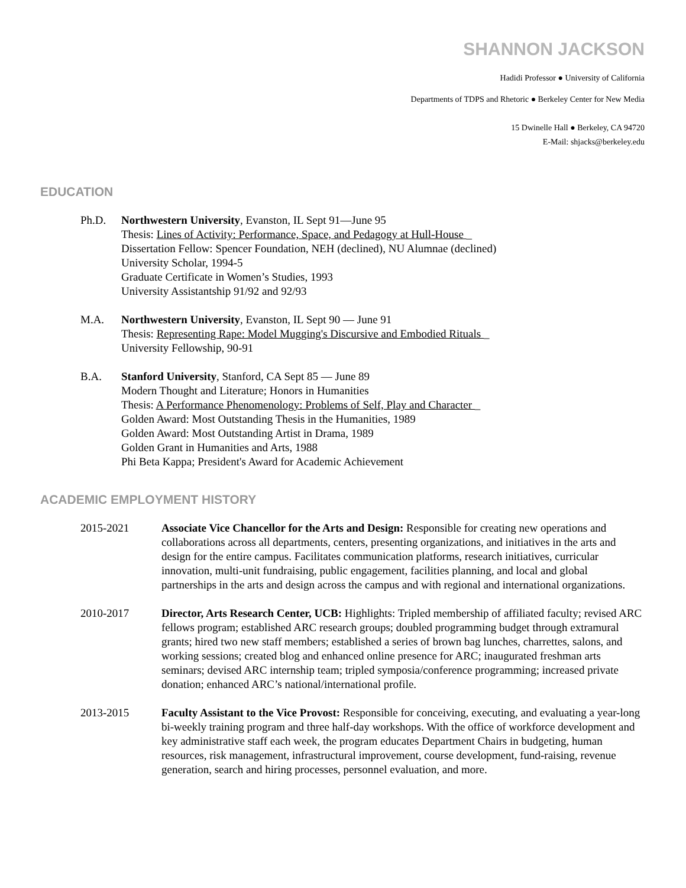SHANNON JACKSON
Hadidi Professor ● University of California
Departments of TDPS and Rhetoric ● Berkeley Center for New Media
15 Dwinelle Hall ● Berkeley, CA 94720
E-Mail: shjacks@berkeley.edu
EDUCATION
Ph.D. Northwestern University, Evanston, IL Sept 91—June 95
Thesis: Lines of Activity: Performance, Space, and Pedagogy at Hull-House _
Dissertation Fellow: Spencer Foundation, NEH (declined), NU Alumnae (declined)
University Scholar, 1994-5
Graduate Certificate in Women’s Studies, 1993
University Assistantship 91/92 and 92/93
M.A. Northwestern University, Evanston, IL Sept 90 — June 91
Thesis: Representing Rape: Model Mugging's Discursive and Embodied Rituals _
University Fellowship, 90-91
B.A. Stanford University, Stanford, CA Sept 85 — June 89
Modern Thought and Literature; Honors in Humanities
Thesis: A Performance Phenomenology: Problems of Self, Play and Character _
Golden Award: Most Outstanding Thesis in the Humanities, 1989
Golden Award: Most Outstanding Artist in Drama, 1989
Golden Grant in Humanities and Arts, 1988
Phi Beta Kappa; President's Award for Academic Achievement
ACADEMIC EMPLOYMENT HISTORY
2015-2021 Associate Vice Chancellor for the Arts and Design: Responsible for creating new operations and collaborations across all departments, centers, presenting organizations, and initiatives in the arts and design for the entire campus. Facilitates communication platforms, research initiatives, curricular innovation, multi-unit fundraising, public engagement, facilities planning, and local and global partnerships in the arts and design across the campus and with regional and international organizations.
2010-2017 Director, Arts Research Center, UCB: Highlights: Tripled membership of affiliated faculty; revised ARC fellows program; established ARC research groups; doubled programming budget through extramural grants; hired two new staff members; established a series of brown bag lunches, charrettes, salons, and working sessions; created blog and enhanced online presence for ARC; inaugurated freshman arts seminars; devised ARC internship team; tripled symposia/conference programming; increased private donation; enhanced ARC’s national/international profile.
2013-2015 Faculty Assistant to the Vice Provost: Responsible for conceiving, executing, and evaluating a year-long bi-weekly training program and three half-day workshops. With the office of workforce development and key administrative staff each week, the program educates Department Chairs in budgeting, human resources, risk management, infrastructural improvement, course development, fund-raising, revenue generation, search and hiring processes, personnel evaluation, and more.